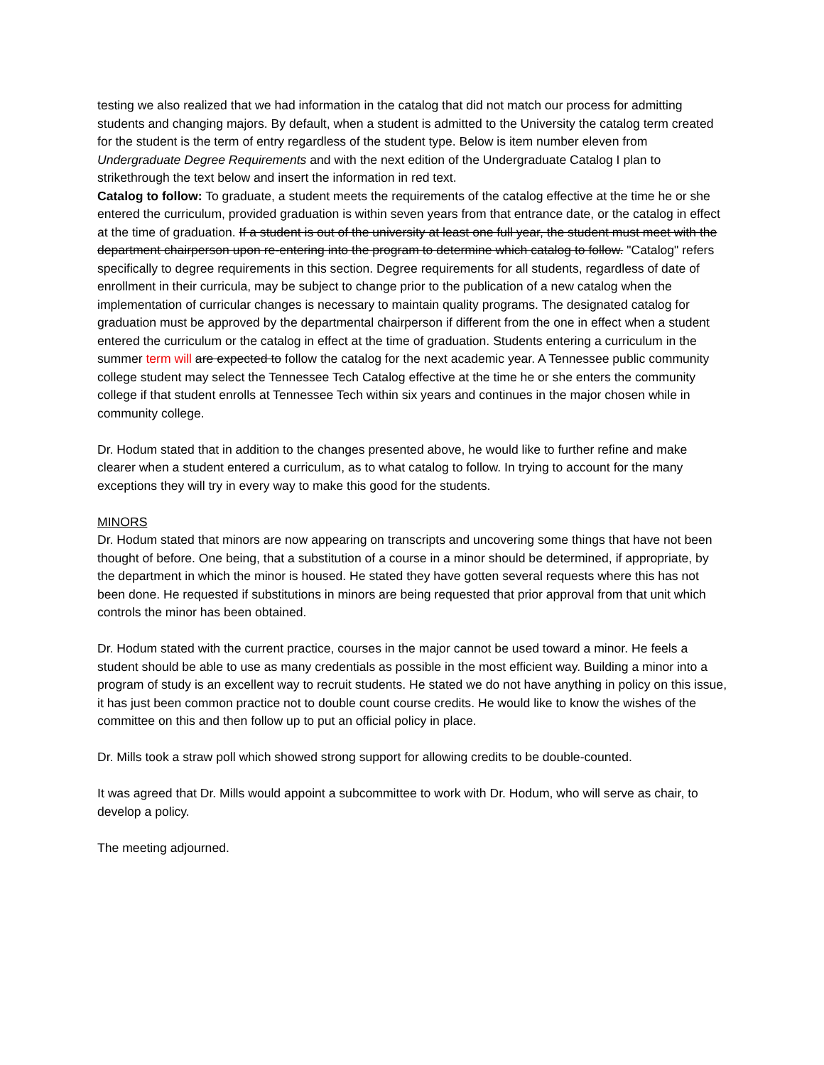testing we also realized that we had information in the catalog that did not match our process for admitting students and changing majors. By default, when a student is admitted to the University the catalog term created for the student is the term of entry regardless of the student type. Below is item number eleven from Undergraduate Degree Requirements and with the next edition of the Undergraduate Catalog I plan to strikethrough the text below and insert the information in red text.
Catalog to follow: To graduate, a student meets the requirements of the catalog effective at the time he or she entered the curriculum, provided graduation is within seven years from that entrance date, or the catalog in effect at the time of graduation. If a student is out of the university at least one full year, the student must meet with the department chairperson upon re-entering into the program to determine which catalog to follow. "Catalog" refers specifically to degree requirements in this section. Degree requirements for all students, regardless of date of enrollment in their curricula, may be subject to change prior to the publication of a new catalog when the implementation of curricular changes is necessary to maintain quality programs. The designated catalog for graduation must be approved by the departmental chairperson if different from the one in effect when a student entered the curriculum or the catalog in effect at the time of graduation. Students entering a curriculum in the summer term will are expected to follow the catalog for the next academic year. A Tennessee public community college student may select the Tennessee Tech Catalog effective at the time he or she enters the community college if that student enrolls at Tennessee Tech within six years and continues in the major chosen while in community college.
Dr. Hodum stated that in addition to the changes presented above, he would like to further refine and make clearer when a student entered a curriculum, as to what catalog to follow. In trying to account for the many exceptions they will try in every way to make this good for the students.
MINORS
Dr. Hodum stated that minors are now appearing on transcripts and uncovering some things that have not been thought of before. One being, that a substitution of a course in a minor should be determined, if appropriate, by the department in which the minor is housed. He stated they have gotten several requests where this has not been done. He requested if substitutions in minors are being requested that prior approval from that unit which controls the minor has been obtained.
Dr. Hodum stated with the current practice, courses in the major cannot be used toward a minor. He feels a student should be able to use as many credentials as possible in the most efficient way. Building a minor into a program of study is an excellent way to recruit students. He stated we do not have anything in policy on this issue, it has just been common practice not to double count course credits. He would like to know the wishes of the committee on this and then follow up to put an official policy in place.
Dr. Mills took a straw poll which showed strong support for allowing credits to be double-counted.
It was agreed that Dr. Mills would appoint a subcommittee to work with Dr. Hodum, who will serve as chair, to develop a policy.
The meeting adjourned.